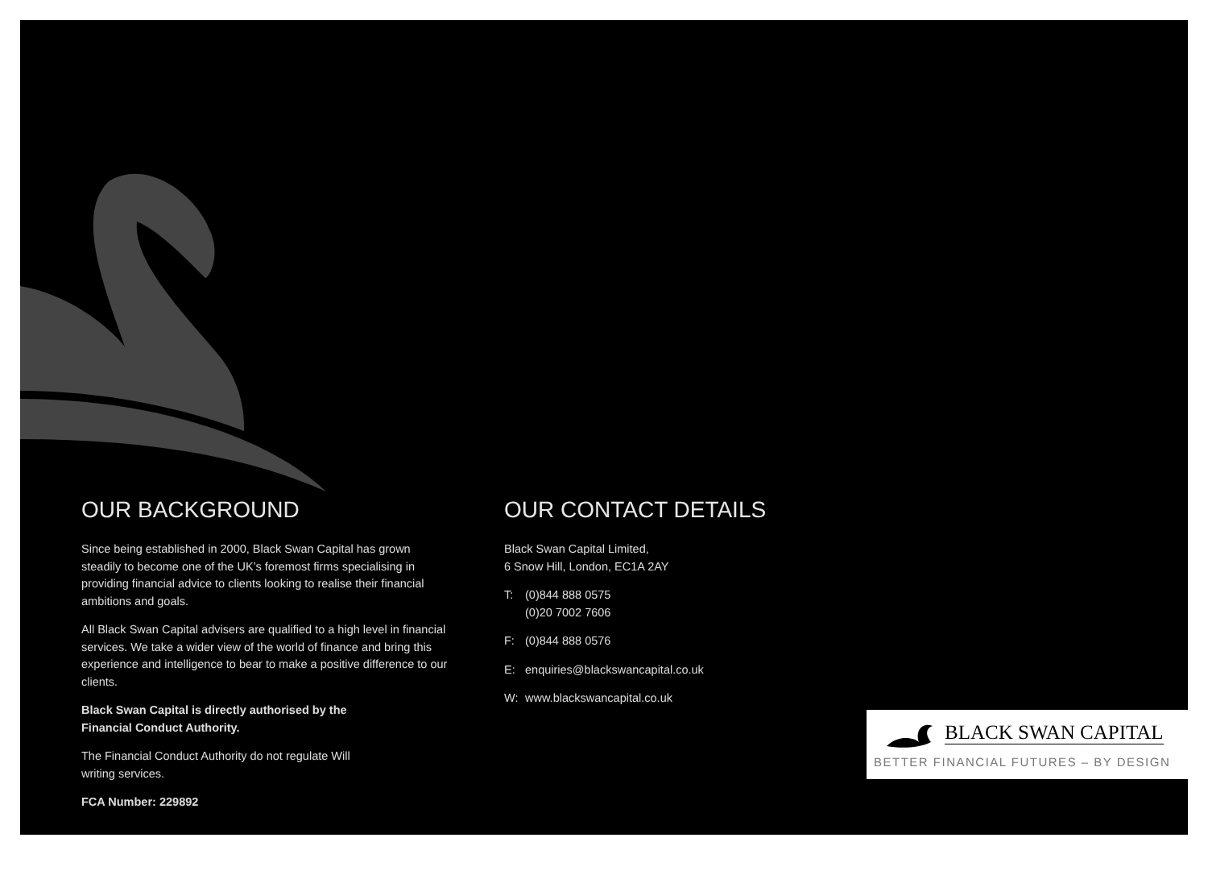OUR BACKGROUND
Since being established in 2000, Black Swan Capital has grown steadily to become one of the UK’s foremost firms specialising in providing financial advice to clients looking to realise their financial ambitions and goals.
All Black Swan Capital advisers are qualified to a high level in financial services. We take a wider view of the world of finance and bring this experience and intelligence to bear to make a positive difference to our clients.
Black Swan Capital is directly authorised by the
Financial Conduct Authority.
The Financial Conduct Authority do not regulate Will
writing services.
FCA Number: 229892
OUR CONTACT DETAILS
Black Swan Capital Limited,
6 Snow Hill, London, EC1A 2AY
T: (0)844 888 0575
(0)20 7002 7606
F: (0)844 888 0576
E: enquiries@blackswancapital.co.uk
W: www.blackswancapital.co.uk
BLACK SWAN CAPITAL
BETTER FINANCIAL FUTURES – BY DESIGN